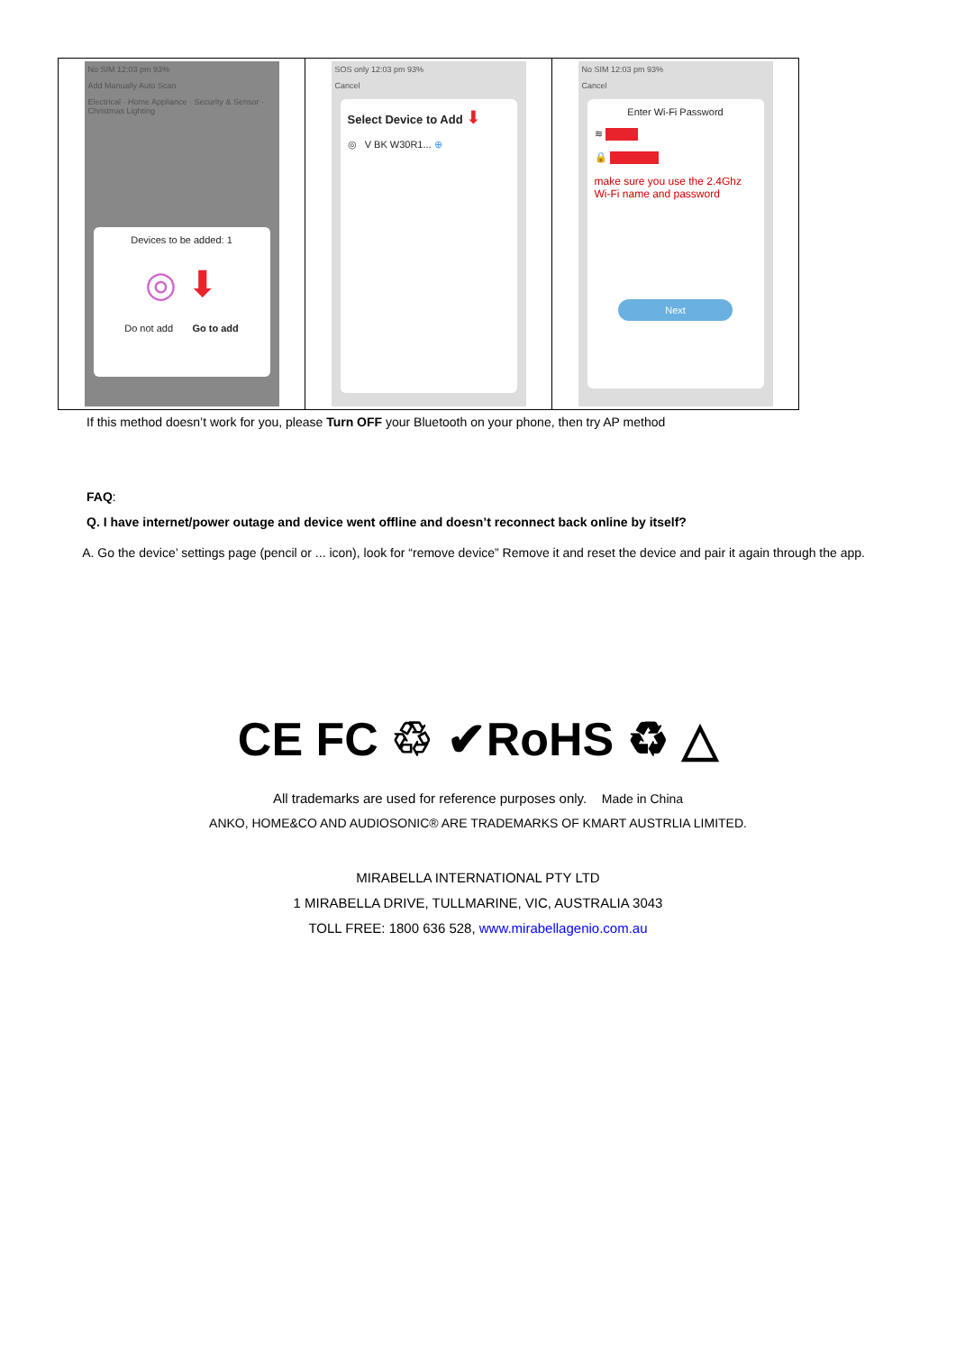| No SIM 12:03 pm 93% Add Manually Auto Scan Electrical · Home Appliance · Security & Sensor · Christmas Lighting Devices to be added: 1 ◎ ⬇ Do not add Go to add | SOS only 12:03 pm 93% Cancel Select Device to Add ⬇ ◎ V BK W30R1... ⊕ | No SIM 12:03 pm 93% Cancel Enter Wi-Fi Password ≋ 🔒 make sure you use the 2.4Ghz Wi-Fi name and password Next |
If this method doesn’t work for you, please Turn OFF your Bluetooth on your phone, then try AP method
FAQ:
Q. I have internet/power outage and device went offline and doesn’t reconnect back online by itself?
A. Go the device’ settings page (pencil or ... icon), look for “remove device” Remove it and reset the device and pair it again through the app.
CE FC ♲ ✔RoHS ♻ △
All trademarks are used for reference purposes only. Made in China
ANKO, HOME&CO AND AUDIOSONIC® ARE TRADEMARKS OF KMART AUSTRLIA LIMITED.
MIRABELLA INTERNATIONAL PTY LTD
1 MIRABELLA DRIVE, TULLMARINE, VIC, AUSTRALIA 3043
TOLL FREE: 1800 636 528, www.mirabellagenio.com.au